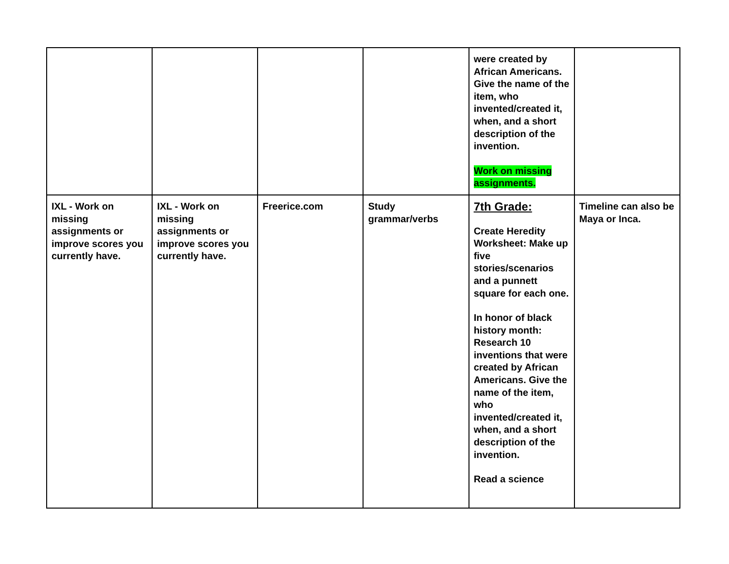| | | | | were created by African Americans. Give the name of the item, who invented/created it, when, and a short description of the invention. Work on missing assignments. | |
| IXL - Work on missing assignments or improve scores you currently have. | IXL - Work on missing assignments or improve scores you currently have. | Freerice.com | Study grammar/verbs | 7th Grade: Create Heredity Worksheet: Make up five stories/scenarios and a punnett square for each one. In honor of black history month: Research 10 inventions that were created by African Americans. Give the name of the item, who invented/created it, when, and a short description of the invention. Read a science | Timeline can also be Maya or Inca. |